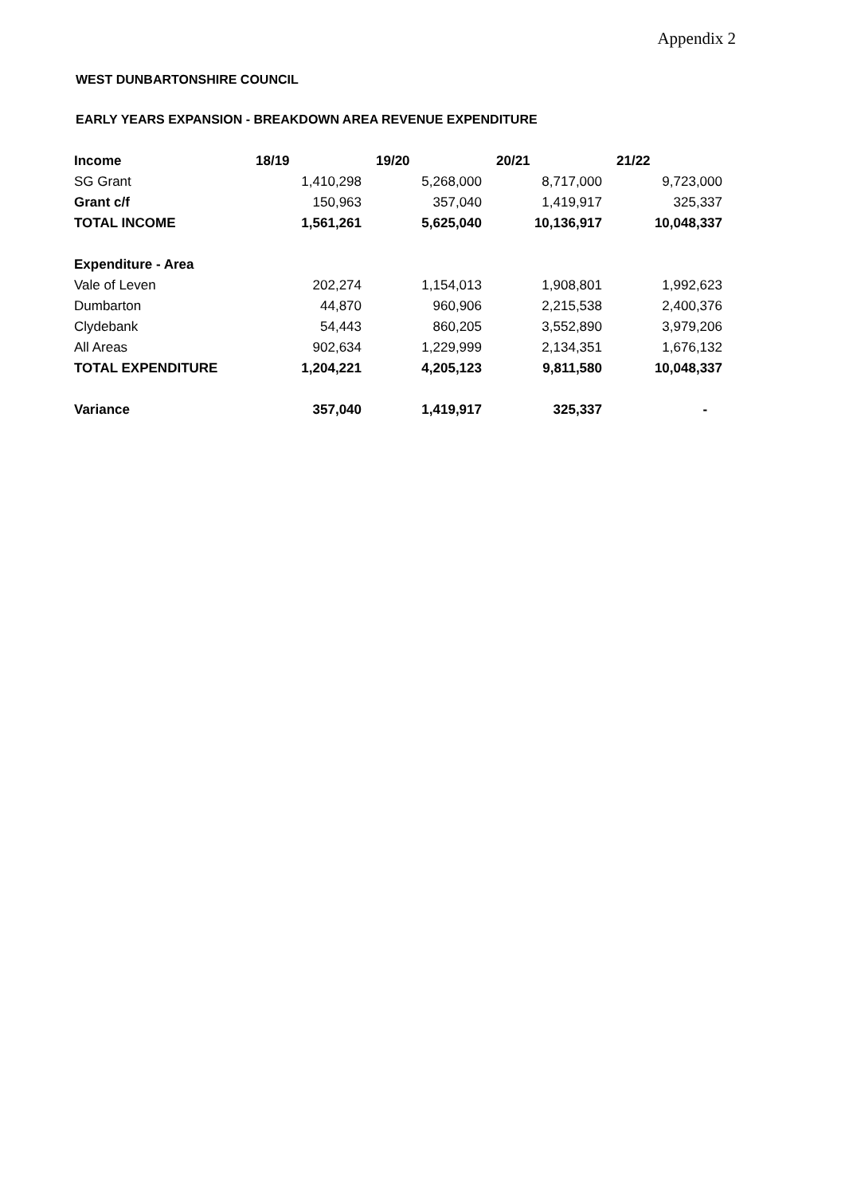Appendix 2
WEST DUNBARTONSHIRE COUNCIL
EARLY YEARS EXPANSION - BREAKDOWN AREA REVENUE EXPENDITURE
| Income | 18/19 | 19/20 | 20/21 | 21/22 |
| --- | --- | --- | --- | --- |
| SG Grant | 1,410,298 | 5,268,000 | 8,717,000 | 9,723,000 |
| Grant c/f | 150,963 | 357,040 | 1,419,917 | 325,337 |
| TOTAL INCOME | 1,561,261 | 5,625,040 | 10,136,917 | 10,048,337 |
| Expenditure - Area | | | | |
| Vale of Leven | 202,274 | 1,154,013 | 1,908,801 | 1,992,623 |
| Dumbarton | 44,870 | 960,906 | 2,215,538 | 2,400,376 |
| Clydebank | 54,443 | 860,205 | 3,552,890 | 3,979,206 |
| All Areas | 902,634 | 1,229,999 | 2,134,351 | 1,676,132 |
| TOTAL EXPENDITURE | 1,204,221 | 4,205,123 | 9,811,580 | 10,048,337 |
| Variance | 357,040 | 1,419,917 | 325,337 | - |